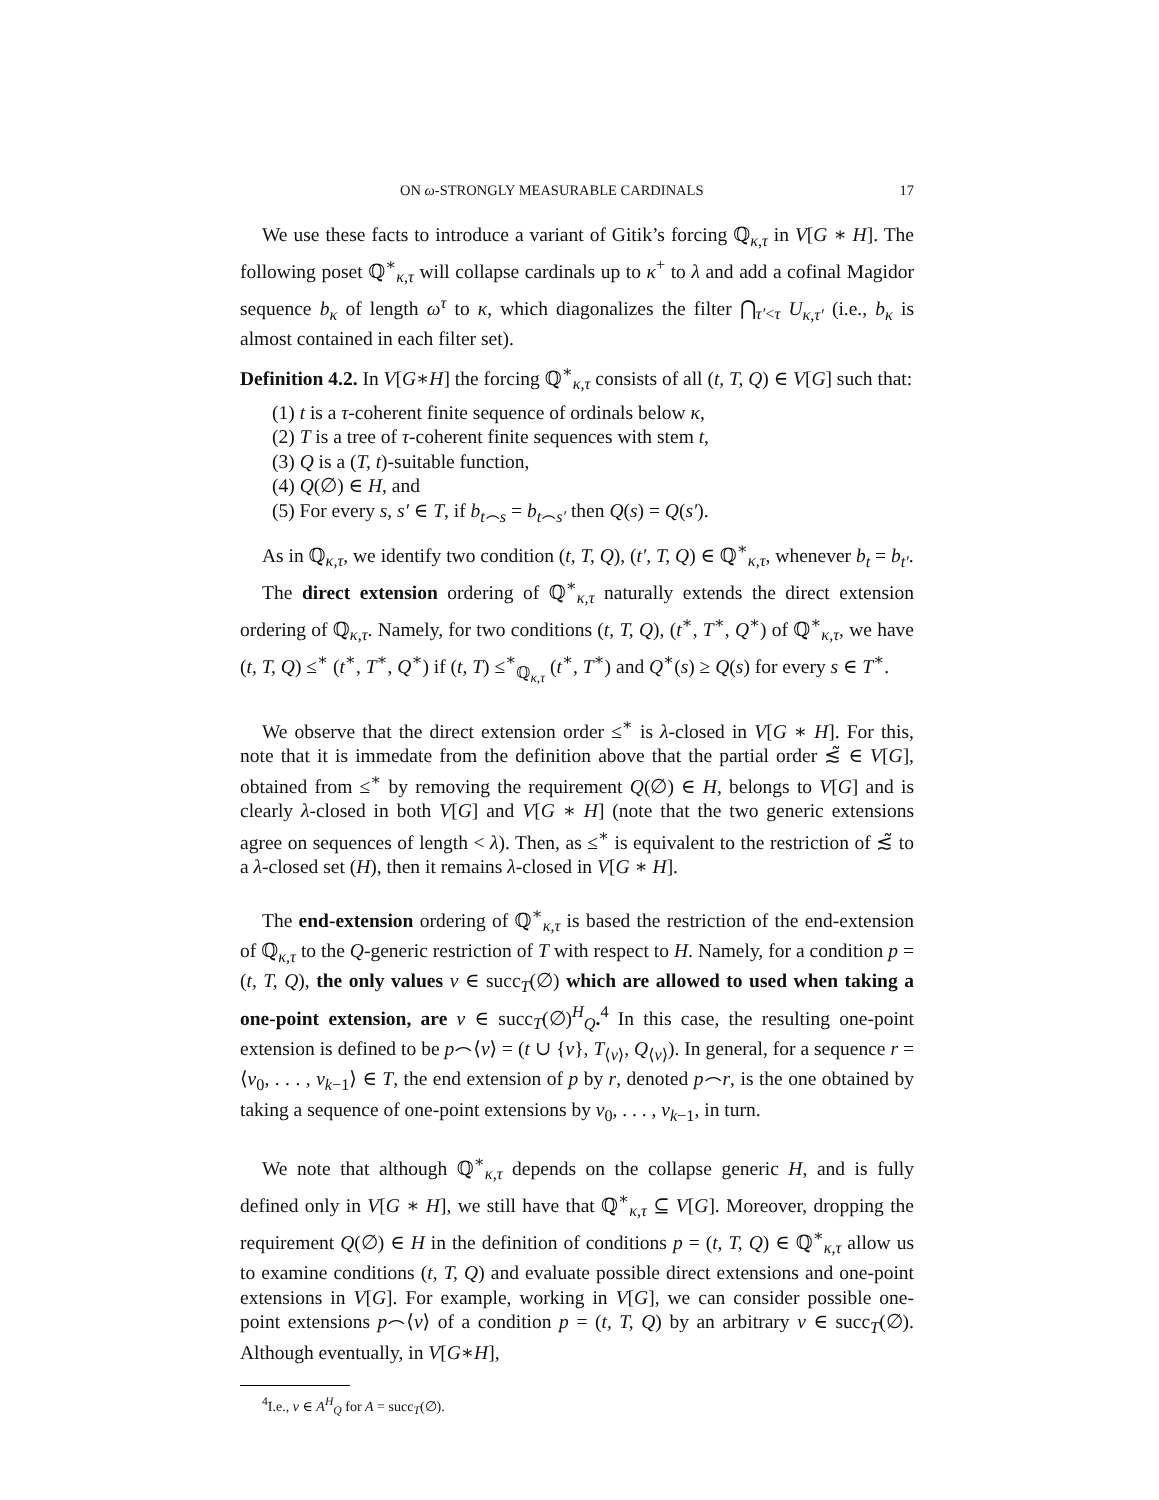ON ω-STRONGLY MEASURABLE CARDINALS 17
We use these facts to introduce a variant of Gitik’s forcing ℚ<sub>κ,τ</sub> in V[G ∗ H]. The following poset ℚ<sup>∗</sup><sub>κ,τ</sub> will collapse cardinals up to κ<sup>+</sup> to λ and add a cofinal Magidor sequence b<sub>κ</sub> of length ω<sup>τ</sup> to κ, which diagonalizes the filter ⋂<sub>τ′<τ</sub> U<sub>κ,τ′</sub> (i.e., b<sub>κ</sub> is almost contained in each filter set).
Definition 4.2. In V[G∗H] the forcing ℚ<sup>∗</sup><sub>κ,τ</sub> consists of all (t, T, Q) ∈ V[G] such that:
(1) t is a τ-coherent finite sequence of ordinals below κ,
(2) T is a tree of τ-coherent finite sequences with stem t,
(3) Q is a (T, t)-suitable function,
(4) Q(∅) ∈ H, and
(5) For every s, s′ ∈ T, if b<sub>t⌢s</sub> = b<sub>t⌢s′</sub> then Q(s) = Q(s′).
As in ℚ<sub>κ,τ</sub>, we identify two condition (t, T, Q), (t′, T, Q) ∈ ℚ<sup>∗</sup><sub>κ,τ</sub>, whenever b<sub>t</sub> = b<sub>t′</sub>.
The direct extension ordering of ℚ<sup>∗</sup><sub>κ,τ</sub> naturally extends the direct extension ordering of ℚ<sub>κ,τ</sub>. Namely, for two conditions (t, T, Q), (t<sup>∗</sup>, T<sup>∗</sup>, Q<sup>∗</sup>) of ℚ<sup>∗</sup><sub>κ,τ</sub>, we have (t, T, Q) ≤<sup>∗</sup> (t<sup>∗</sup>, T<sup>∗</sup>, Q<sup>∗</sup>) if (t, T) ≤<sup>∗</sup><sub>ℚ<sub>κ,τ</sub></sub> (t<sup>∗</sup>, T<sup>∗</sup>) and Q<sup>∗</sup>(s) ≥ Q(s) for every s ∈ T<sup>∗</sup>.
We observe that the direct extension order ≤<sup>∗</sup> is λ-closed in V[G ∗ H]. For this, note that it is immedate from the definition above that the partial order ≲̃ ∈ V[G], obtained from ≤<sup>∗</sup> by removing the requirement Q(∅) ∈ H, belongs to V[G] and is clearly λ-closed in both V[G] and V[G ∗ H] (note that the two generic extensions agree on sequences of length < λ). Then, as ≤<sup>∗</sup> is equivalent to the restriction of ≲̃ to a λ-closed set (H), then it remains λ-closed in V[G ∗ H].
The end-extension ordering of ℚ<sup>∗</sup><sub>κ,τ</sub> is based the restriction of the end-extension of ℚ<sub>κ,τ</sub> to the Q-generic restriction of T with respect to H. Namely, for a condition p = (t, T, Q), the only values ν ∈ succ<sub>T</sub>(∅) which are allowed to used when taking a one-point extension, are ν ∈ succ<sub>T</sub>(∅)<sup>H</sup><sub>Q</sub>.<sup>4</sup> In this case, the resulting one-point extension is defined to be p⌢⟨ν⟩ = (t ∪ {ν}, T<sub>⟨ν⟩</sub>, Q<sub>⟨ν⟩</sub>). In general, for a sequence r = ⟨ν<sub>0</sub>, . . . , ν<sub>k−1</sub>⟩ ∈ T, the end extension of p by r, denoted p⌢r, is the one obtained by taking a sequence of one-point extensions by ν<sub>0</sub>, . . . , ν<sub>k−1</sub>, in turn.
We note that although ℚ<sup>∗</sup><sub>κ,τ</sub> depends on the collapse generic H, and is fully defined only in V[G ∗ H], we still have that ℚ<sup>∗</sup><sub>κ,τ</sub> ⊆ V[G]. Moreover, dropping the requirement Q(∅) ∈ H in the definition of conditions p = (t, T, Q) ∈ ℚ<sup>∗</sup><sub>κ,τ</sub> allow us to examine conditions (t, T, Q) and evaluate possible direct extensions and one-point extensions in V[G]. For example, working in V[G], we can consider possible one-point extensions p⌢⟨ν⟩ of a condition p = (t, T, Q) by an arbitrary ν ∈ succ<sub>T</sub>(∅). Although eventually, in V[G∗H],
<sup>4</sup> I.e., ν ∈ A<sup>H</sup><sub>Q</sub> for A = succ<sub>T</sub>(∅).